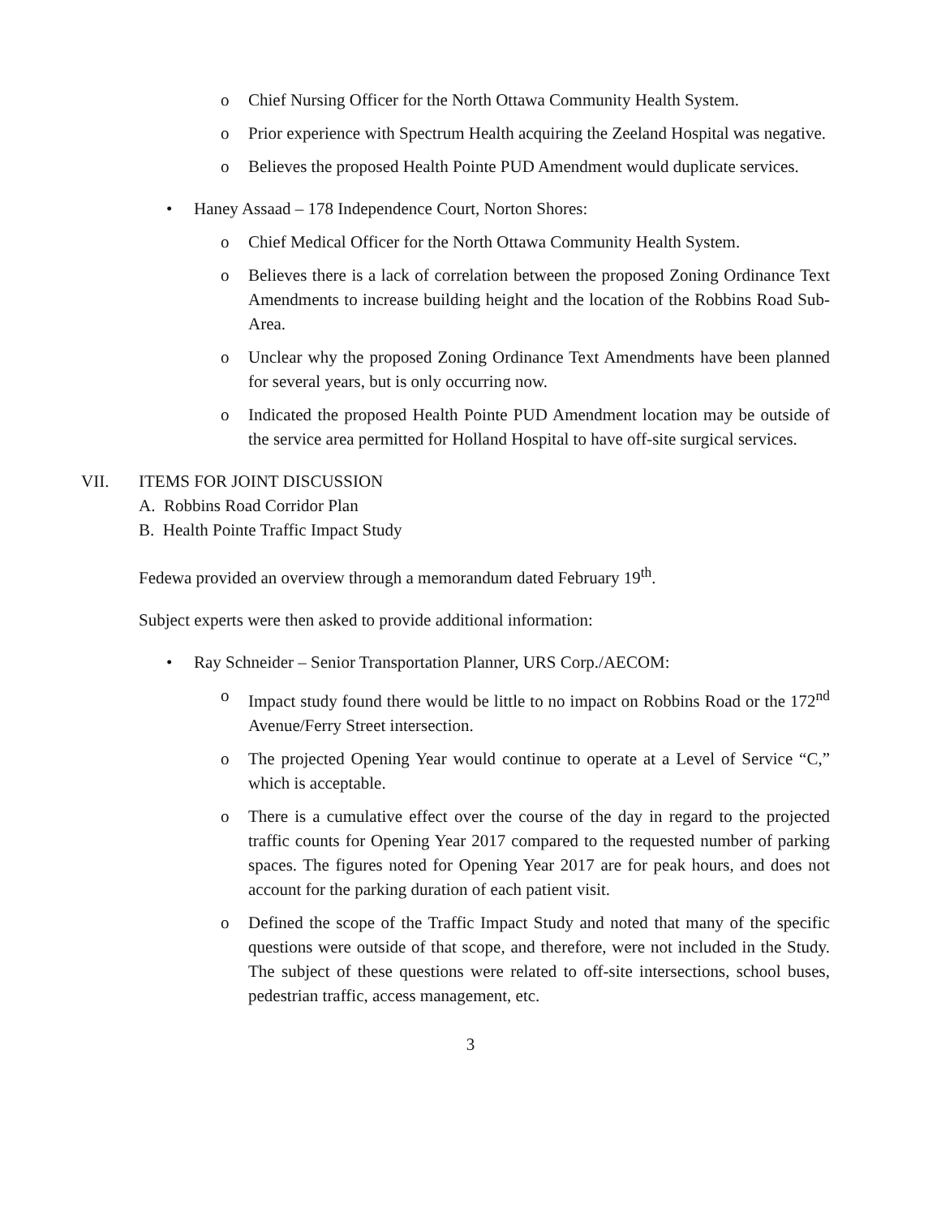o Chief Nursing Officer for the North Ottawa Community Health System.
o Prior experience with Spectrum Health acquiring the Zeeland Hospital was negative.
o Believes the proposed Health Pointe PUD Amendment would duplicate services.
• Haney Assaad – 178 Independence Court, Norton Shores:
o Chief Medical Officer for the North Ottawa Community Health System.
o Believes there is a lack of correlation between the proposed Zoning Ordinance Text Amendments to increase building height and the location of the Robbins Road Sub-Area.
o Unclear why the proposed Zoning Ordinance Text Amendments have been planned for several years, but is only occurring now.
o Indicated the proposed Health Pointe PUD Amendment location may be outside of the service area permitted for Holland Hospital to have off-site surgical services.
VII. ITEMS FOR JOINT DISCUSSION
A. Robbins Road Corridor Plan
B. Health Pointe Traffic Impact Study
Fedewa provided an overview through a memorandum dated February 19<sup>th</sup>.
Subject experts were then asked to provide additional information:
• Ray Schneider – Senior Transportation Planner, URS Corp./AECOM:
o Impact study found there would be little to no impact on Robbins Road or the 172<sup>nd</sup> Avenue/Ferry Street intersection.
o The projected Opening Year would continue to operate at a Level of Service “C,” which is acceptable.
o There is a cumulative effect over the course of the day in regard to the projected traffic counts for Opening Year 2017 compared to the requested number of parking spaces. The figures noted for Opening Year 2017 are for peak hours, and does not account for the parking duration of each patient visit.
o Defined the scope of the Traffic Impact Study and noted that many of the specific questions were outside of that scope, and therefore, were not included in the Study. The subject of these questions were related to off-site intersections, school buses, pedestrian traffic, access management, etc.
3